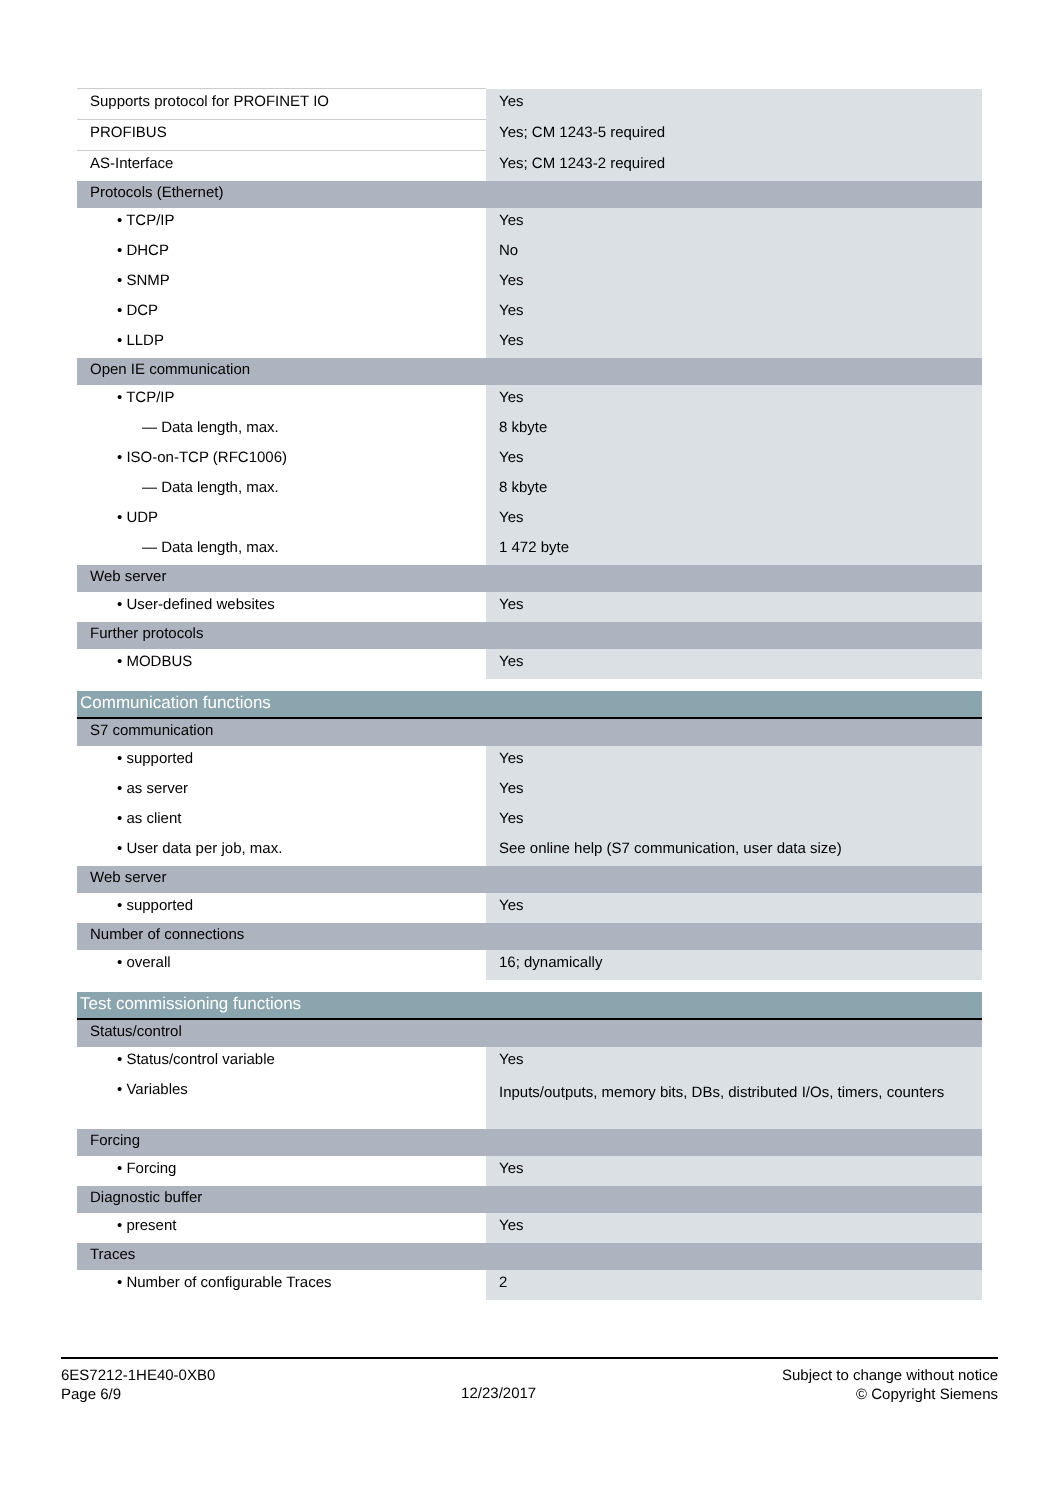| Supports protocol for PROFINET IO | Yes |
| PROFIBUS | Yes; CM 1243-5 required |
| AS-Interface | Yes; CM 1243-2 required |
| Protocols (Ethernet) | |
| • TCP/IP | Yes |
| • DHCP | No |
| • SNMP | Yes |
| • DCP | Yes |
| • LLDP | Yes |
| Open IE communication | |
| • TCP/IP | Yes |
| — Data length, max. | 8 kbyte |
| • ISO-on-TCP (RFC1006) | Yes |
| — Data length, max. | 8 kbyte |
| • UDP | Yes |
| — Data length, max. | 1 472 byte |
| Web server | |
| • User-defined websites | Yes |
| Further protocols | |
| • MODBUS | Yes |
| Communication functions | |
| S7 communication | |
| • supported | Yes |
| • as server | Yes |
| • as client | Yes |
| • User data per job, max. | See online help (S7 communication, user data size) |
| Web server | |
| • supported | Yes |
| Number of connections | |
| • overall | 16; dynamically |
| Test commissioning functions | |
| Status/control | |
| • Status/control variable | Yes |
| • Variables | Inputs/outputs, memory bits, DBs, distributed I/Os, timers, counters |
| Forcing | |
| • Forcing | Yes |
| Diagnostic buffer | |
| • present | Yes |
| Traces | |
| • Number of configurable Traces | 2 |
6ES7212-1HE40-0XB0
Page 6/9
12/23/2017
Subject to change without notice
© Copyright Siemens